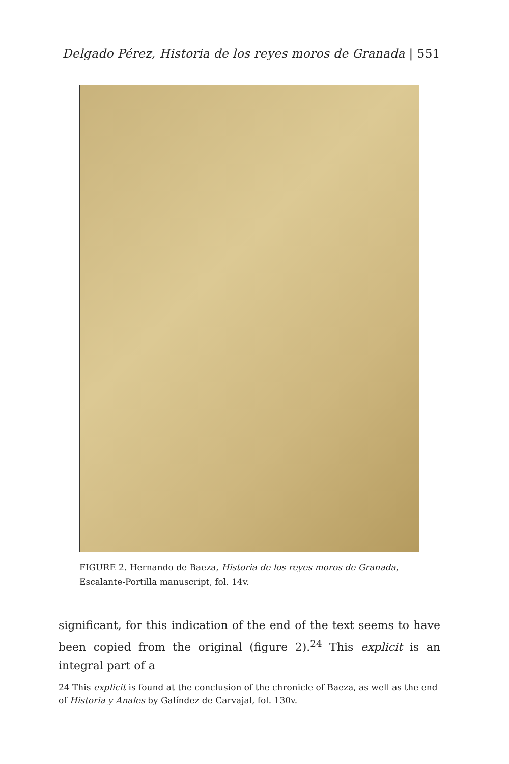Delgado Pérez, Historia de los reyes moros de Granada | 551
FIGURE 2. Hernando de Baeza, Historia de los reyes moros de Granada, Escalante-Portilla manuscript, fol. 14v.
significant, for this indication of the end of the text seems to have been copied from the original (figure 2).<sup>24</sup> This explicit is an integral part of a
24 This explicit is found at the conclusion of the chronicle of Baeza, as well as the end of Historia y Anales by Galíndez de Carvajal, fol. 130v.